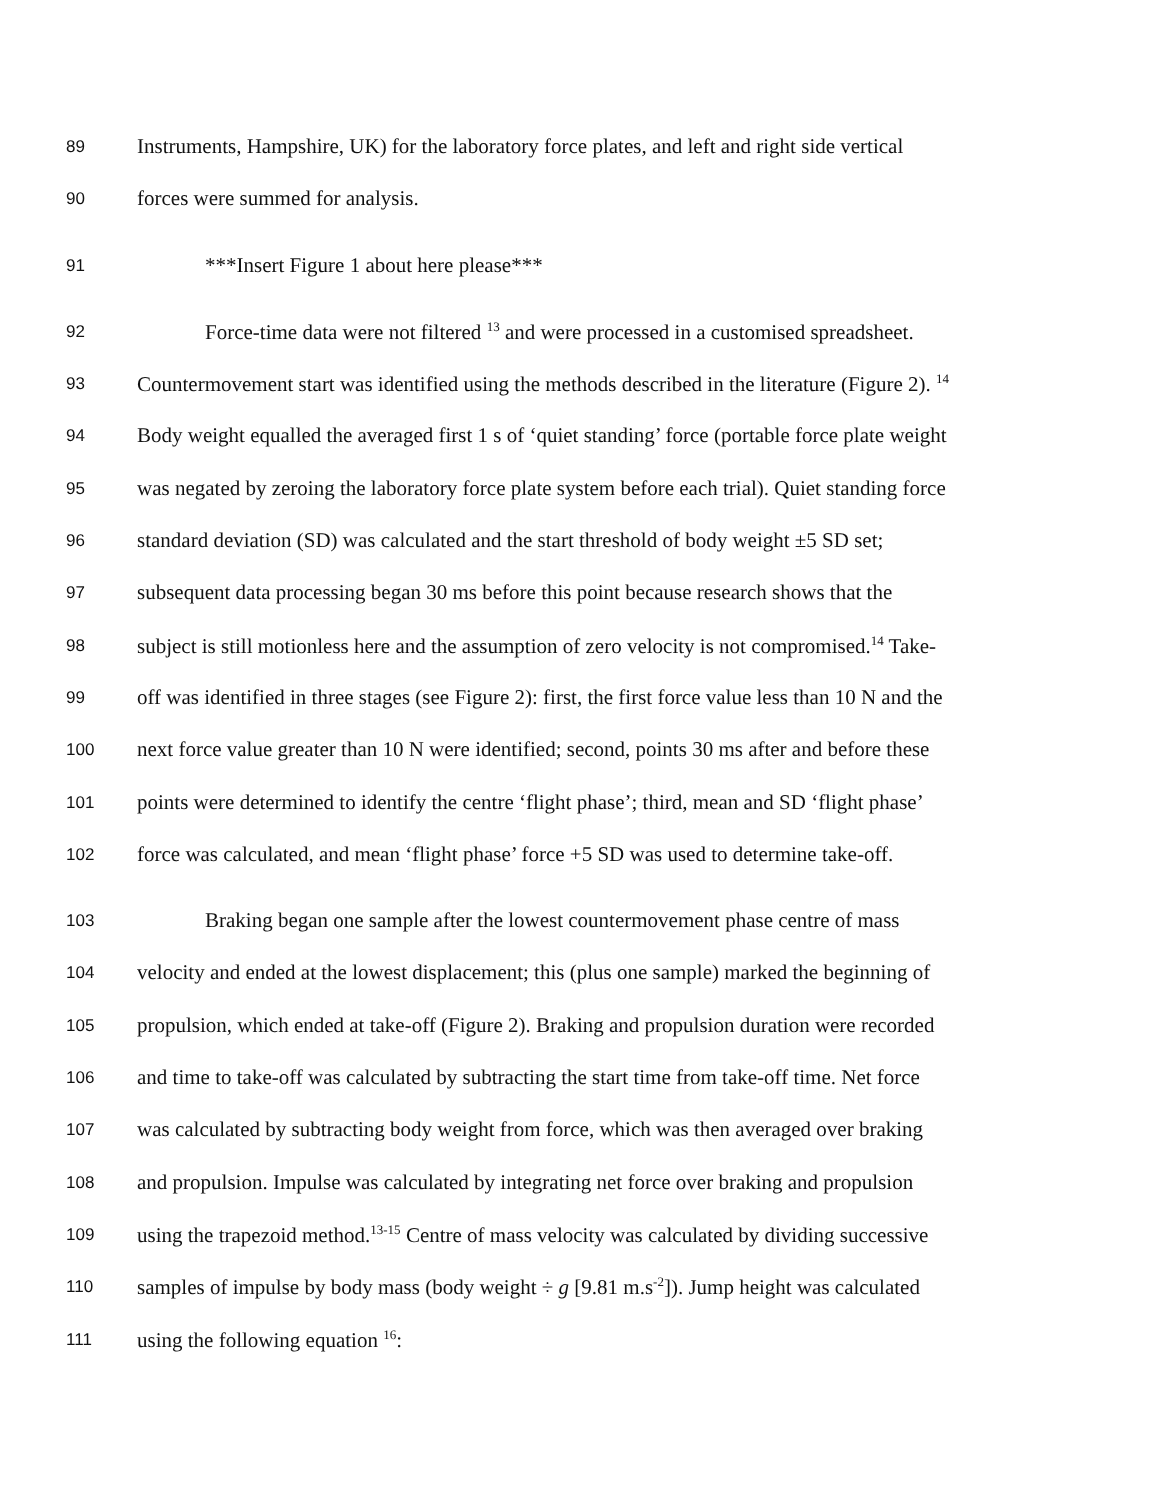89 Instruments, Hampshire, UK) for the laboratory force plates, and left and right side vertical
90 forces were summed for analysis.
91 ***Insert Figure 1 about here please***
92 Force-time data were not filtered <sup>13</sup> and were processed in a customised spreadsheet.
93 Countermovement start was identified using the methods described in the literature (Figure 2). <sup>14</sup>
94 Body weight equalled the averaged first 1 s of ‘quiet standing’ force (portable force plate weight
95 was negated by zeroing the laboratory force plate system before each trial). Quiet standing force
96 standard deviation (SD) was calculated and the start threshold of body weight ±5 SD set;
97 subsequent data processing began 30 ms before this point because research shows that the
98 subject is still motionless here and the assumption of zero velocity is not compromised.<sup>14</sup> Take-
99 off was identified in three stages (see Figure 2): first, the first force value less than 10 N and the
100 next force value greater than 10 N were identified; second, points 30 ms after and before these
101 points were determined to identify the centre ‘flight phase’; third, mean and SD ‘flight phase’
102 force was calculated, and mean ‘flight phase’ force +5 SD was used to determine take-off.
103 Braking began one sample after the lowest countermovement phase centre of mass
104 velocity and ended at the lowest displacement; this (plus one sample) marked the beginning of
105 propulsion, which ended at take-off (Figure 2). Braking and propulsion duration were recorded
106 and time to take-off was calculated by subtracting the start time from take-off time. Net force
107 was calculated by subtracting body weight from force, which was then averaged over braking
108 and propulsion. Impulse was calculated by integrating net force over braking and propulsion
109 using the trapezoid method.<sup>13-15</sup> Centre of mass velocity was calculated by dividing successive
110 samples of impulse by body mass (body weight ÷ g [9.81 m.s<sup>-2</sup>]). Jump height was calculated
111 using the following equation <sup>16</sup>: